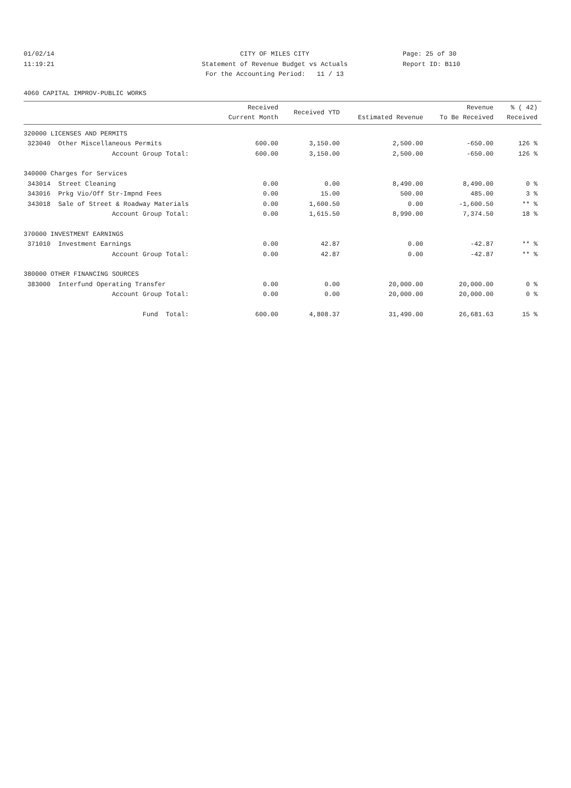01/02/14
11:19:21
CITY OF MILES CITY
Statement of Revenue Budget vs Actuals
For the Accounting Period: 11 / 13
Page: 25 of 30
Report ID: B110
4060 CAPITAL IMPROV-PUBLIC WORKS
| | Received Current Month | Received YTD | Estimated Revenue | Revenue To Be Received | % ( 42) Received |
| --- | --- | --- | --- | --- | --- |
| 320000 LICENSES AND PERMITS | | | | | |
| 323040 Other Miscellaneous Permits | 600.00 | 3,150.00 | 2,500.00 | -650.00 | 126 % |
| Account Group Total: | 600.00 | 3,150.00 | 2,500.00 | -650.00 | 126 % |
| 340000 Charges for Services | | | | | |
| 343014 Street Cleaning | 0.00 | 0.00 | 8,490.00 | 8,490.00 | 0 % |
| 343016 Prkg Vio/Off Str-Impnd Fees | 0.00 | 15.00 | 500.00 | 485.00 | 3 % |
| 343018 Sale of Street & Roadway Materials | 0.00 | 1,600.50 | 0.00 | -1,600.50 | ** % |
| Account Group Total: | 0.00 | 1,615.50 | 8,990.00 | 7,374.50 | 18 % |
| 370000 INVESTMENT EARNINGS | | | | | |
| 371010 Investment Earnings | 0.00 | 42.87 | 0.00 | -42.87 | ** % |
| Account Group Total: | 0.00 | 42.87 | 0.00 | -42.87 | ** % |
| 380000 OTHER FINANCING SOURCES | | | | | |
| 383000 Interfund Operating Transfer | 0.00 | 0.00 | 20,000.00 | 20,000.00 | 0 % |
| Account Group Total: | 0.00 | 0.00 | 20,000.00 | 20,000.00 | 0 % |
| Fund Total: | 600.00 | 4,808.37 | 31,490.00 | 26,681.63 | 15 % |